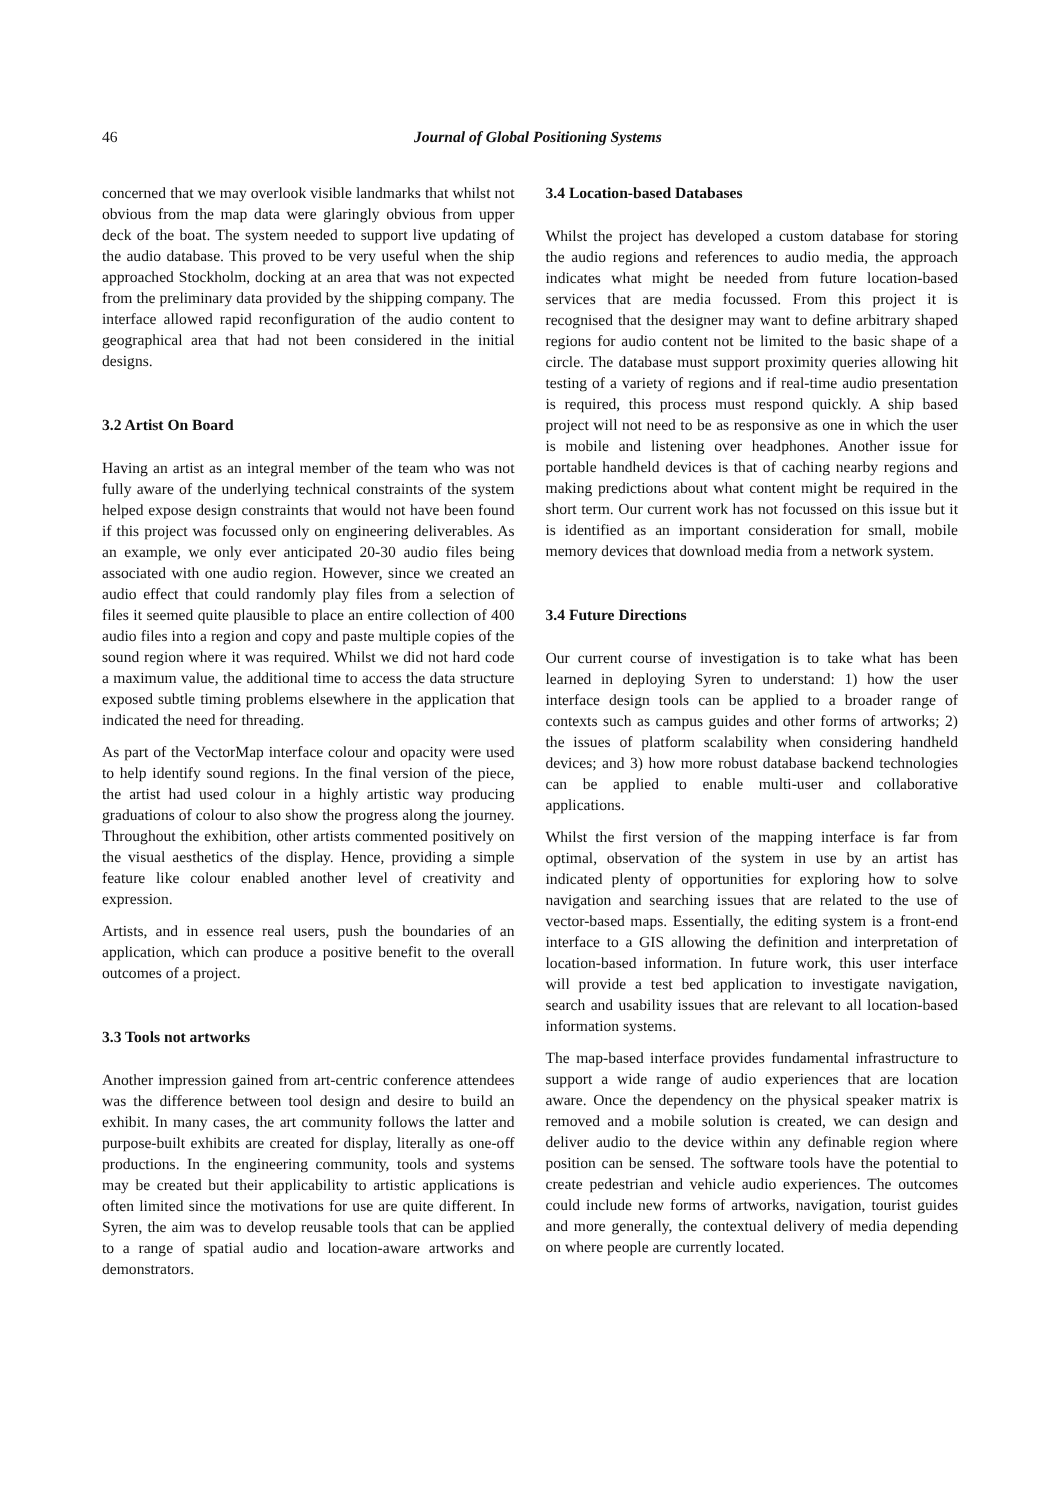46
Journal of Global Positioning Systems
concerned that we may overlook visible landmarks that whilst not obvious from the map data were glaringly obvious from upper deck of the boat. The system needed to support live updating of the audio database. This proved to be very useful when the ship approached Stockholm, docking at an area that was not expected from the preliminary data provided by the shipping company. The interface allowed rapid reconfiguration of the audio content to geographical area that had not been considered in the initial designs.
3.2 Artist On Board
Having an artist as an integral member of the team who was not fully aware of the underlying technical constraints of the system helped expose design constraints that would not have been found if this project was focussed only on engineering deliverables. As an example, we only ever anticipated 20-30 audio files being associated with one audio region. However, since we created an audio effect that could randomly play files from a selection of files it seemed quite plausible to place an entire collection of 400 audio files into a region and copy and paste multiple copies of the sound region where it was required. Whilst we did not hard code a maximum value, the additional time to access the data structure exposed subtle timing problems elsewhere in the application that indicated the need for threading.
As part of the VectorMap interface colour and opacity were used to help identify sound regions. In the final version of the piece, the artist had used colour in a highly artistic way producing graduations of colour to also show the progress along the journey. Throughout the exhibition, other artists commented positively on the visual aesthetics of the display. Hence, providing a simple feature like colour enabled another level of creativity and expression.
Artists, and in essence real users, push the boundaries of an application, which can produce a positive benefit to the overall outcomes of a project.
3.3 Tools not artworks
Another impression gained from art-centric conference attendees was the difference between tool design and desire to build an exhibit. In many cases, the art community follows the latter and purpose-built exhibits are created for display, literally as one-off productions. In the engineering community, tools and systems may be created but their applicability to artistic applications is often limited since the motivations for use are quite different. In Syren, the aim was to develop reusable tools that can be applied to a range of spatial audio and location-aware artworks and demonstrators.
3.4 Location-based Databases
Whilst the project has developed a custom database for storing the audio regions and references to audio media, the approach indicates what might be needed from future location-based services that are media focussed. From this project it is recognised that the designer may want to define arbitrary shaped regions for audio content not be limited to the basic shape of a circle. The database must support proximity queries allowing hit testing of a variety of regions and if real-time audio presentation is required, this process must respond quickly. A ship based project will not need to be as responsive as one in which the user is mobile and listening over headphones. Another issue for portable handheld devices is that of caching nearby regions and making predictions about what content might be required in the short term. Our current work has not focussed on this issue but it is identified as an important consideration for small, mobile memory devices that download media from a network system.
3.4 Future Directions
Our current course of investigation is to take what has been learned in deploying Syren to understand: 1) how the user interface design tools can be applied to a broader range of contexts such as campus guides and other forms of artworks; 2) the issues of platform scalability when considering handheld devices; and 3) how more robust database backend technologies can be applied to enable multi-user and collaborative applications.
Whilst the first version of the mapping interface is far from optimal, observation of the system in use by an artist has indicated plenty of opportunities for exploring how to solve navigation and searching issues that are related to the use of vector-based maps. Essentially, the editing system is a front-end interface to a GIS allowing the definition and interpretation of location-based information. In future work, this user interface will provide a test bed application to investigate navigation, search and usability issues that are relevant to all location-based information systems.
The map-based interface provides fundamental infrastructure to support a wide range of audio experiences that are location aware. Once the dependency on the physical speaker matrix is removed and a mobile solution is created, we can design and deliver audio to the device within any definable region where position can be sensed. The software tools have the potential to create pedestrian and vehicle audio experiences. The outcomes could include new forms of artworks, navigation, tourist guides and more generally, the contextual delivery of media depending on where people are currently located.